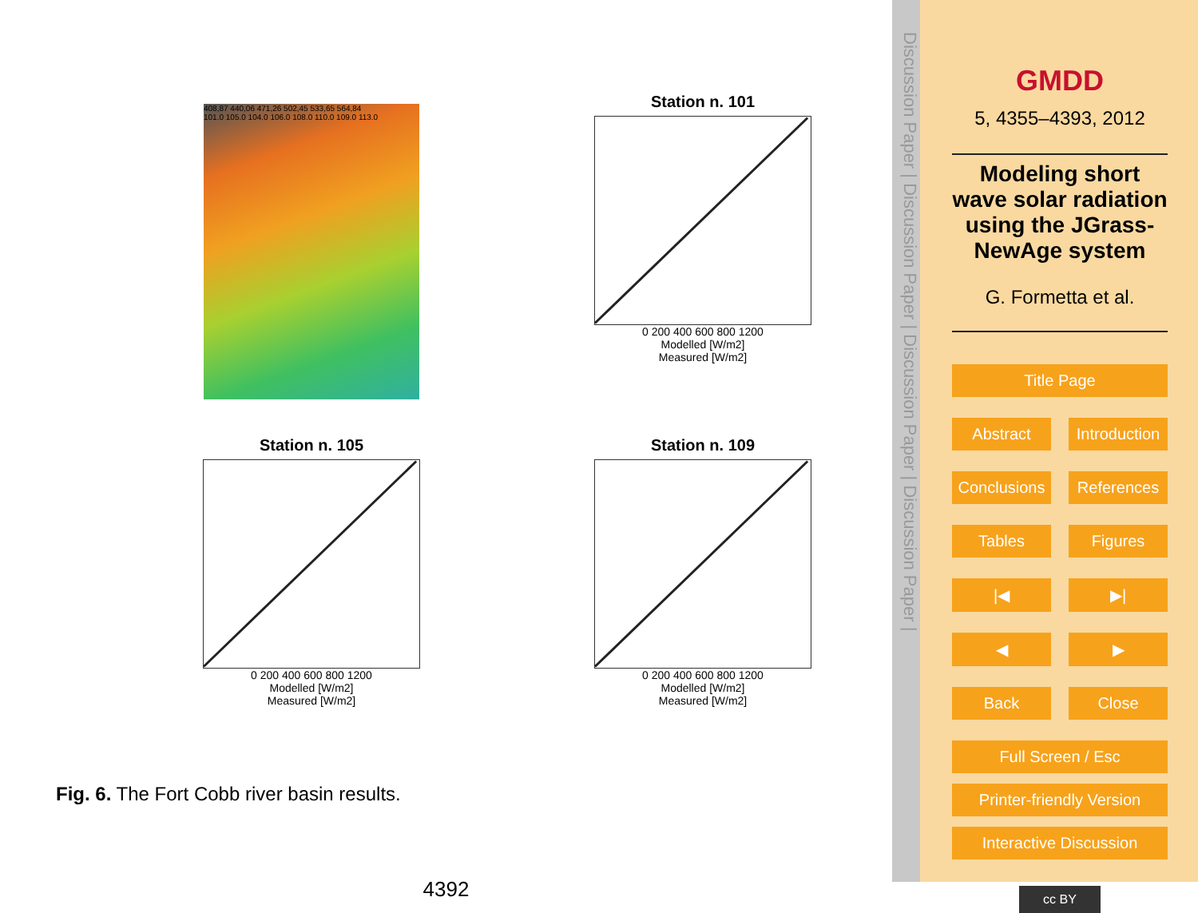408,87 440,06 471,26 502,45 533,65 564,84
101.0 105.0 104.0 106.0 108.0 110.0 109.0 113.0
Station n. 101
0 200 400 600 800 1200
Modelled [W/m2]
Measured [W/m2]
Station n. 105
0 200 400 600 800 1200
Modelled [W/m2]
Measured [W/m2]
Station n. 109
0 200 400 600 800 1200
Modelled [W/m2]
Measured [W/m2]
Fig. 6. The Fort Cobb river basin results.
4392
Discussion Paper | Discussion Paper | Discussion Paper | Discussion Paper |
GMDD
5, 4355–4393, 2012
Modeling short wave solar radiation using the JGrass-NewAge system
G. Formetta et al.
Title Page
Abstract Introduction
Conclusions References
Tables Figures
|◀ ▶|
◀ ▶
Back Close
Full Screen / Esc
Printer-friendly Version
Interactive Discussion
cc BY